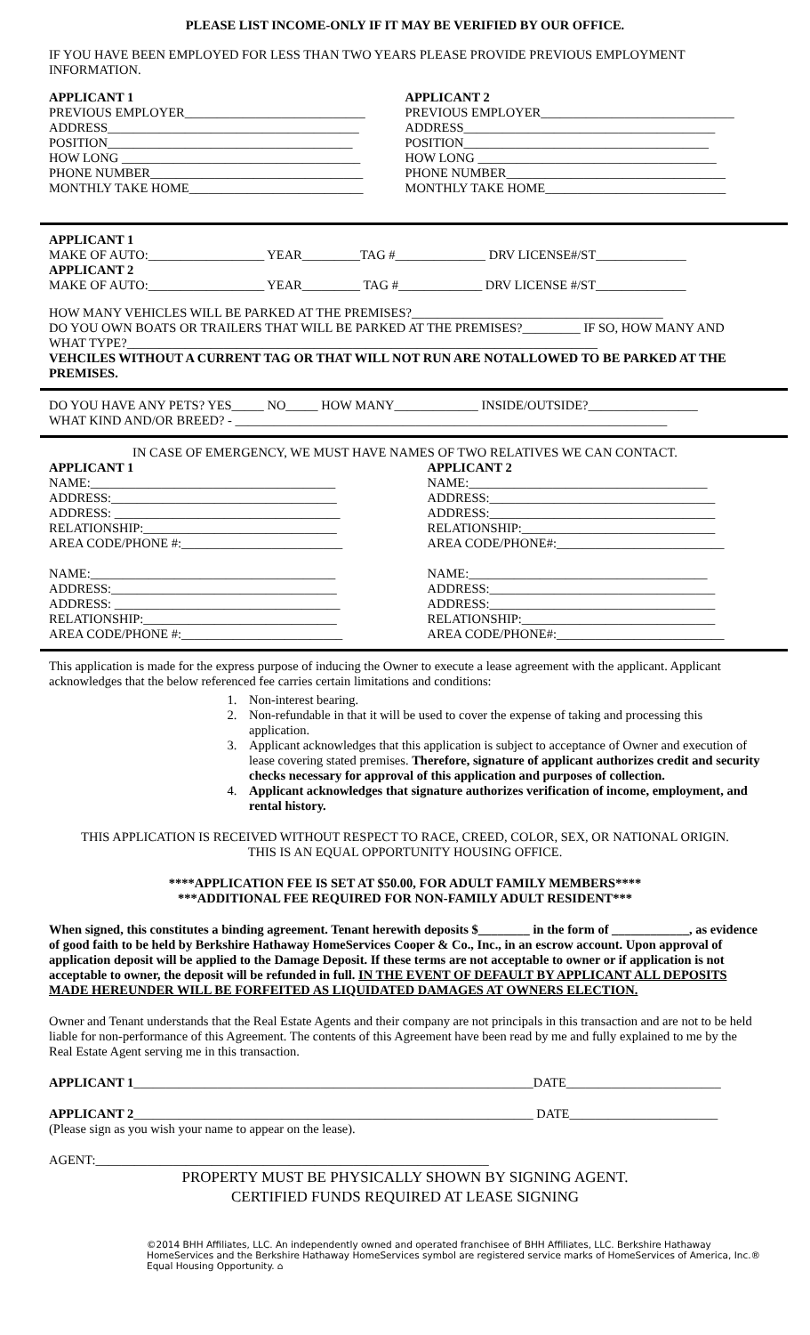PLEASE LIST INCOME-ONLY IF IT MAY BE VERIFIED BY OUR OFFICE.
IF YOU HAVE BEEN EMPLOYED FOR LESS THAN TWO YEARS PLEASE PROVIDE PREVIOUS EMPLOYMENT INFORMATION.
APPLICANT 1
PREVIOUS EMPLOYER____________________________
ADDRESS_______________________________________
POSITION______________________________________
HOW LONG _____________________________________
PHONE NUMBER_________________________________
MONTHLY TAKE HOME___________________________
APPLICANT 2
PREVIOUS EMPLOYER______________________________
ADDRESS_______________________________________
POSITION______________________________________
HOW LONG _____________________________________
PHONE NUMBER__________________________________
MONTHLY TAKE HOME____________________________
APPLICANT 1
MAKE OF AUTO:__________________ YEAR_________TAG #______________ DRV LICENSE#/ST______________
APPLICANT 2
MAKE OF AUTO:__________________ YEAR_________ TAG #_____________ DRV LICENSE #/ST______________
HOW MANY VEHICLES WILL BE PARKED AT THE PREMISES?_______________________________________
DO YOU OWN BOATS OR TRAILERS THAT WILL BE PARKED AT THE PREMISES?_________ IF SO, HOW MANY AND WHAT TYPE?_________________________________________________________________________
VEHCILES WITHOUT A CURRENT TAG OR THAT WILL NOT RUN ARE NOTALLOWED TO BE PARKED AT THE PREMISES.
DO YOU HAVE ANY PETS? YES_____ NO_____ HOW MANY_____________ INSIDE/OUTSIDE?_________________
WHAT KIND AND/OR BREED? - ___________________________________________________________________
IN CASE OF EMERGENCY, WE MUST HAVE NAMES OF TWO RELATIVES WE CAN CONTACT.
APPLICANT 1
NAME:______________________________________
ADDRESS:___________________________________
ADDRESS: ___________________________________
RELATIONSHIP:______________________________
AREA CODE/PHONE #:_________________________
NAME:______________________________________
ADDRESS:___________________________________
ADDRESS: ___________________________________
RELATIONSHIP:______________________________
AREA CODE/PHONE #:_________________________
APPLICANT 2
NAME:_____________________________________
ADDRESS:___________________________________
ADDRESS:___________________________________
RELATIONSHIP:______________________________
AREA CODE/PHONE#:__________________________
NAME:_____________________________________
ADDRESS:___________________________________
ADDRESS:___________________________________
RELATIONSHIP:______________________________
AREA CODE/PHONE#:__________________________
This application is made for the express purpose of inducing the Owner to execute a lease agreement with the applicant. Applicant acknowledges that the below referenced fee carries certain limitations and conditions:
1. Non-interest bearing.
2. Non-refundable in that it will be used to cover the expense of taking and processing this application.
3. Applicant acknowledges that this application is subject to acceptance of Owner and execution of lease covering stated premises. Therefore, signature of applicant authorizes credit and security checks necessary for approval of this application and purposes of collection.
4. Applicant acknowledges that signature authorizes verification of income, employment, and rental history.
THIS APPLICATION IS RECEIVED WITHOUT RESPECT TO RACE, CREED, COLOR, SEX, OR NATIONAL ORIGIN.
THIS IS AN EQUAL OPPORTUNITY HOUSING OFFICE.
****APPLICATION FEE IS SET AT $50.00, FOR ADULT FAMILY MEMBERS****
***ADDITIONAL FEE REQUIRED FOR NON-FAMILY ADULT RESIDENT***
When signed, this constitutes a binding agreement. Tenant herewith deposits $________ in the form of ____________, as evidence of good faith to be held by Berkshire Hathaway HomeServices Cooper & Co., Inc., in an escrow account. Upon approval of application deposit will be applied to the Damage Deposit. If these terms are not acceptable to owner or if application is not acceptable to owner, the deposit will be refunded in full. IN THE EVENT OF DEFAULT BY APPLICANT ALL DEPOSITS MADE HEREUNDER WILL BE FORFEITED AS LIQUIDATED DAMAGES AT OWNERS ELECTION.
Owner and Tenant understands that the Real Estate Agents and their company are not principals in this transaction and are not to be held liable for non-performance of this Agreement. The contents of this Agreement have been read by me and fully explained to me by the Real Estate Agent serving me in this transaction.
APPLICANT 1______________________________________________________________DATE________________________
APPLICANT 2______________________________________________________________ DATE_______________________
(Please sign as you wish your name to appear on the lease).
AGENT:_____________________________________________________________
PROPERTY MUST BE PHYSICALLY SHOWN BY SIGNING AGENT.
CERTIFIED FUNDS REQUIRED AT LEASE SIGNING
©2014 BHH Affiliates, LLC. An independently owned and operated franchisee of BHH Affiliates, LLC. Berkshire Hathaway HomeServices and the Berkshire Hathaway HomeServices symbol are registered service marks of HomeServices of America, Inc.® Equal Housing Opportunity. ⌂